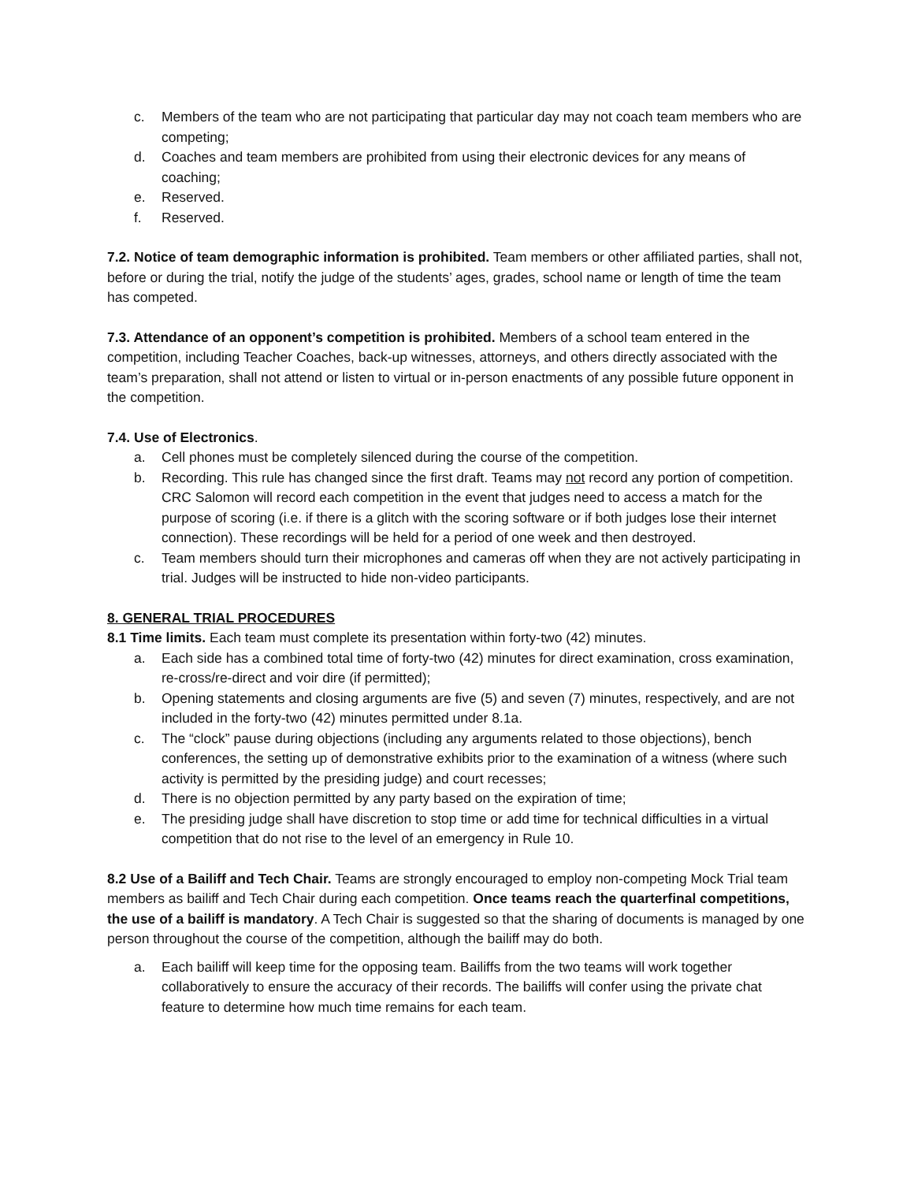c. Members of the team who are not participating that particular day may not coach team members who are competing;
d. Coaches and team members are prohibited from using their electronic devices for any means of coaching;
e. Reserved.
f. Reserved.
7.2. Notice of team demographic information is prohibited. Team members or other affiliated parties, shall not, before or during the trial, notify the judge of the students’ ages, grades, school name or length of time the team has competed.
7.3. Attendance of an opponent’s competition is prohibited. Members of a school team entered in the competition, including Teacher Coaches, back-up witnesses, attorneys, and others directly associated with the team’s preparation, shall not attend or listen to virtual or in-person enactments of any possible future opponent in the competition.
7.4. Use of Electronics.
a. Cell phones must be completely silenced during the course of the competition.
b. Recording. This rule has changed since the first draft. Teams may not record any portion of competition. CRC Salomon will record each competition in the event that judges need to access a match for the purpose of scoring (i.e. if there is a glitch with the scoring software or if both judges lose their internet connection). These recordings will be held for a period of one week and then destroyed.
c. Team members should turn their microphones and cameras off when they are not actively participating in trial. Judges will be instructed to hide non-video participants.
8. GENERAL TRIAL PROCEDURES
8.1 Time limits. Each team must complete its presentation within forty-two (42) minutes.
a. Each side has a combined total time of forty-two (42) minutes for direct examination, cross examination, re-cross/re-direct and voir dire (if permitted);
b. Opening statements and closing arguments are five (5) and seven (7) minutes, respectively, and are not included in the forty-two (42) minutes permitted under 8.1a.
c. The “clock” pause during objections (including any arguments related to those objections), bench conferences, the setting up of demonstrative exhibits prior to the examination of a witness (where such activity is permitted by the presiding judge) and court recesses;
d. There is no objection permitted by any party based on the expiration of time;
e. The presiding judge shall have discretion to stop time or add time for technical difficulties in a virtual competition that do not rise to the level of an emergency in Rule 10.
8.2 Use of a Bailiff and Tech Chair. Teams are strongly encouraged to employ non-competing Mock Trial team members as bailiff and Tech Chair during each competition. Once teams reach the quarterfinal competitions, the use of a bailiff is mandatory. A Tech Chair is suggested so that the sharing of documents is managed by one person throughout the course of the competition, although the bailiff may do both.
a. Each bailiff will keep time for the opposing team. Bailiffs from the two teams will work together collaboratively to ensure the accuracy of their records. The bailiffs will confer using the private chat feature to determine how much time remains for each team.